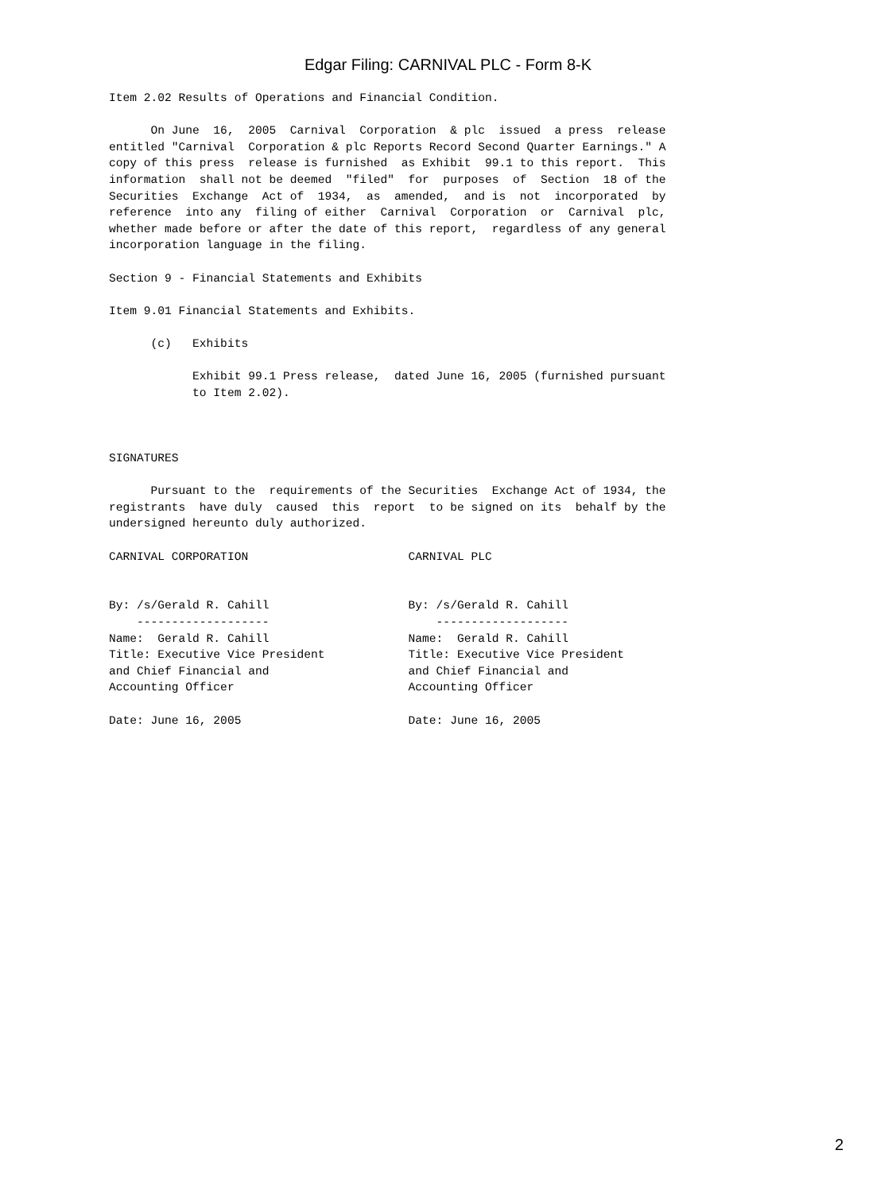Edgar Filing: CARNIVAL PLC - Form 8-K
Item 2.02 Results of Operations and Financial Condition.

      On June  16,  2005  Carnival  Corporation  & plc  issued  a press  release
entitled "Carnival  Corporation & plc Reports Record Second Quarter Earnings." A
copy of this press  release is furnished  as Exhibit  99.1 to this report.  This
information  shall not be deemed  "filed"  for  purposes  of  Section  18 of the
Securities  Exchange  Act of  1934,  as  amended,  and is  not  incorporated  by
reference  into any  filing of either  Carnival  Corporation  or  Carnival  plc,
whether made before or after the date of this report,  regardless of any general
incorporation language in the filing.

Section 9 - Financial Statements and Exhibits

Item 9.01 Financial Statements and Exhibits.

      (c)   Exhibits

            Exhibit 99.1 Press release,  dated June 16, 2005 (furnished pursuant
            to Item 2.02).



SIGNATURES

      Pursuant to the  requirements of the Securities  Exchange Act of 1934, the
registrants  have duly  caused  this  report  to be signed on its  behalf by the
undersigned hereunto duly authorized.

CARNIVAL CORPORATION                       CARNIVAL PLC


By: /s/Gerald R. Cahill                    By: /s/Gerald R. Cahill
    -------------------                        -------------------
Name:  Gerald R. Cahill                    Name:  Gerald R. Cahill
Title: Executive Vice President            Title: Executive Vice President
and Chief Financial and                    and Chief Financial and
Accounting Officer                         Accounting Officer

Date: June 16, 2005                        Date: June 16, 2005
2